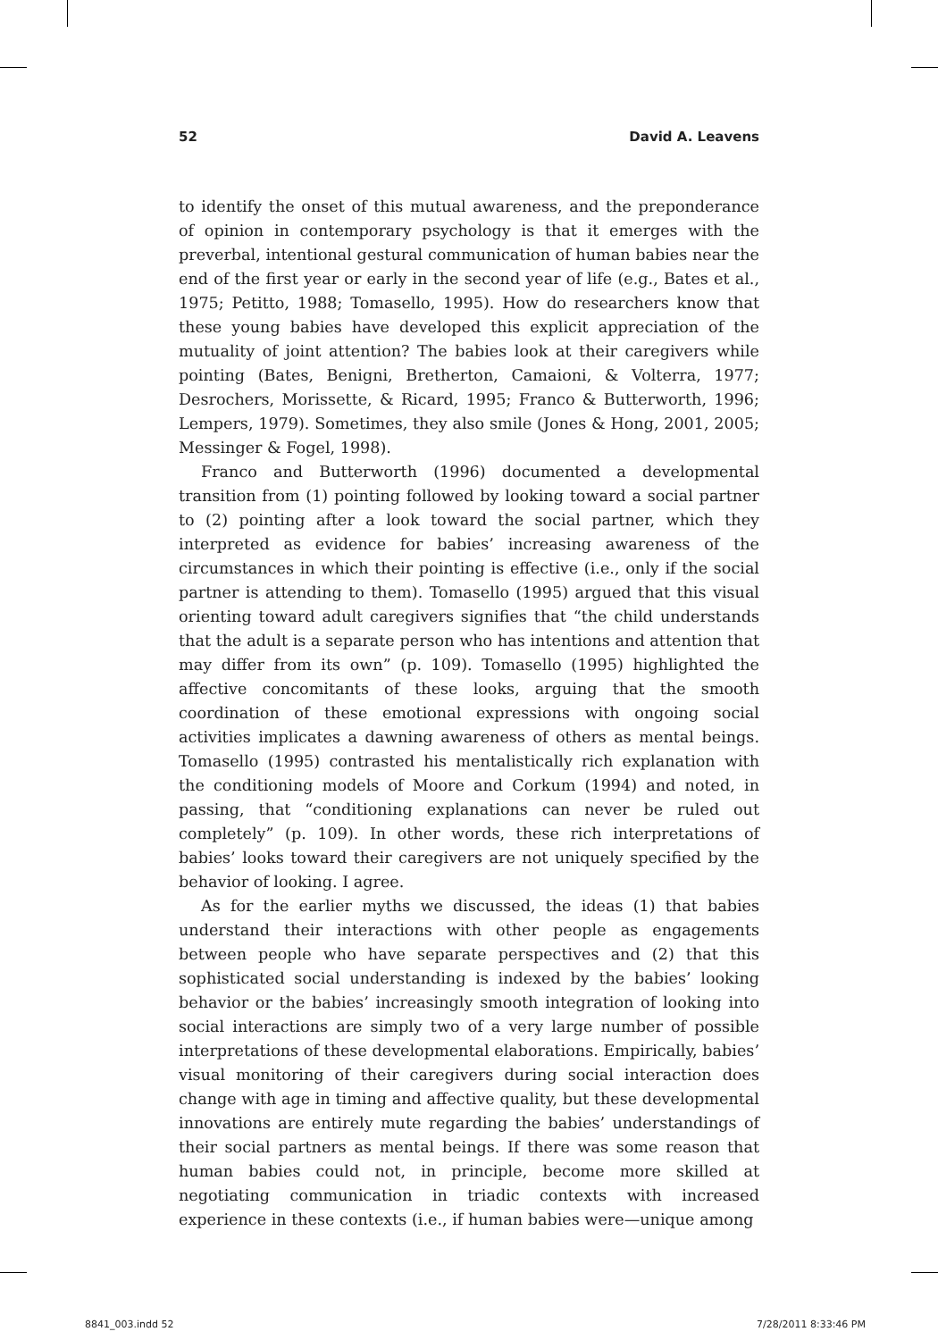52 David A. Leavens
to identify the onset of this mutual awareness, and the preponderance of opinion in contemporary psychology is that it emerges with the preverbal, intentional gestural communication of human babies near the end of the first year or early in the second year of life (e.g., Bates et al., 1975; Petitto, 1988; Tomasello, 1995). How do researchers know that these young babies have developed this explicit appreciation of the mutuality of joint attention? The babies look at their caregivers while pointing (Bates, Benigni, Bretherton, Camaioni, & Volterra, 1977; Desrochers, Morissette, & Ricard, 1995; Franco & Butterworth, 1996; Lempers, 1979). Sometimes, they also smile (Jones & Hong, 2001, 2005; Messinger & Fogel, 1998).
Franco and Butterworth (1996) documented a developmental transition from (1) pointing followed by looking toward a social partner to (2) pointing after a look toward the social partner, which they interpreted as evidence for babies’ increasing awareness of the circumstances in which their pointing is effective (i.e., only if the social partner is attending to them). Tomasello (1995) argued that this visual orienting toward adult caregivers signifies that “the child understands that the adult is a separate person who has intentions and attention that may differ from its own” (p. 109). Tomasello (1995) highlighted the affective concomitants of these looks, arguing that the smooth coordination of these emotional expressions with ongoing social activities implicates a dawning awareness of others as mental beings. Tomasello (1995) contrasted his mentalistically rich explanation with the conditioning models of Moore and Corkum (1994) and noted, in passing, that “conditioning explanations can never be ruled out completely” (p. 109). In other words, these rich interpretations of babies’ looks toward their caregivers are not uniquely specified by the behavior of looking. I agree.
As for the earlier myths we discussed, the ideas (1) that babies understand their interactions with other people as engagements between people who have separate perspectives and (2) that this sophisticated social understanding is indexed by the babies’ looking behavior or the babies’ increasingly smooth integration of looking into social interactions are simply two of a very large number of possible interpretations of these developmental elaborations. Empirically, babies’ visual monitoring of their caregivers during social interaction does change with age in timing and affective quality, but these developmental innovations are entirely mute regarding the babies’ understandings of their social partners as mental beings. If there was some reason that human babies could not, in principle, become more skilled at negotiating communication in triadic contexts with increased experience in these contexts (i.e., if human babies were—unique among
8841_003.indd 52 7/28/2011 8:33:46 PM